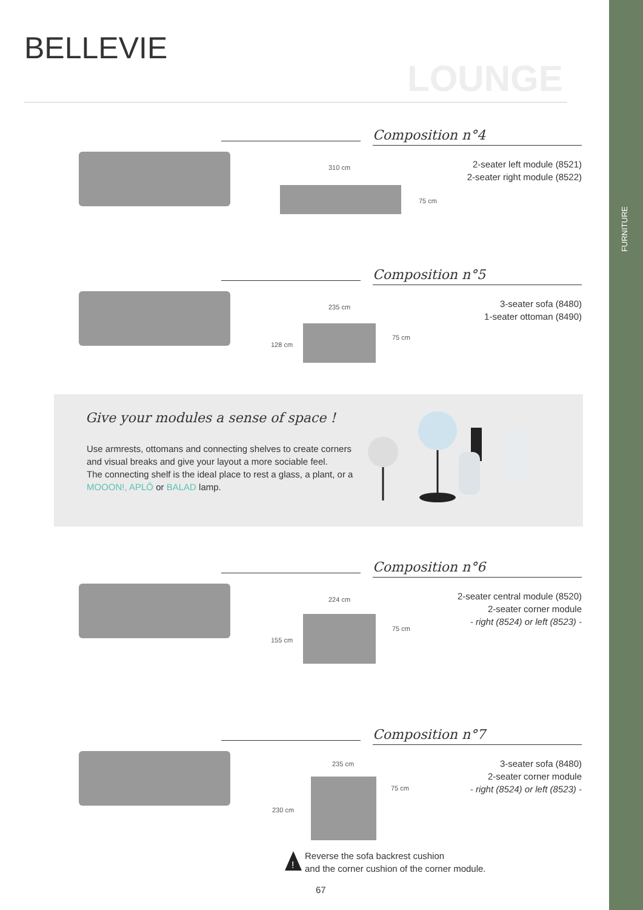BELLEVIE
LOUNGE
Composition n°4
310 cm
75 cm
2-seater left module (8521)
2-seater right module (8522)
Composition n°5
235 cm
128 cm
75 cm
3-seater sofa (8480)
1-seater ottoman (8490)
Give your modules a sense of space !
Use armrests, ottomans and connecting shelves to create corners and visual breaks and give your layout a more sociable feel.
The connecting shelf is the ideal place to rest a glass, a plant, or a MOOON!, APLÔ or BALAD lamp.
Composition n°6
224 cm
155 cm
75 cm
2-seater central module (8520)
2-seater corner module
- right (8524) or left (8523) -
Composition n°7
235 cm
230 cm
75 cm
3-seater sofa (8480)
2-seater corner module
- right (8524) or left (8523) -
!
Reverse the sofa backrest cushion
and the corner cushion of the corner module.
67
FURNITURE